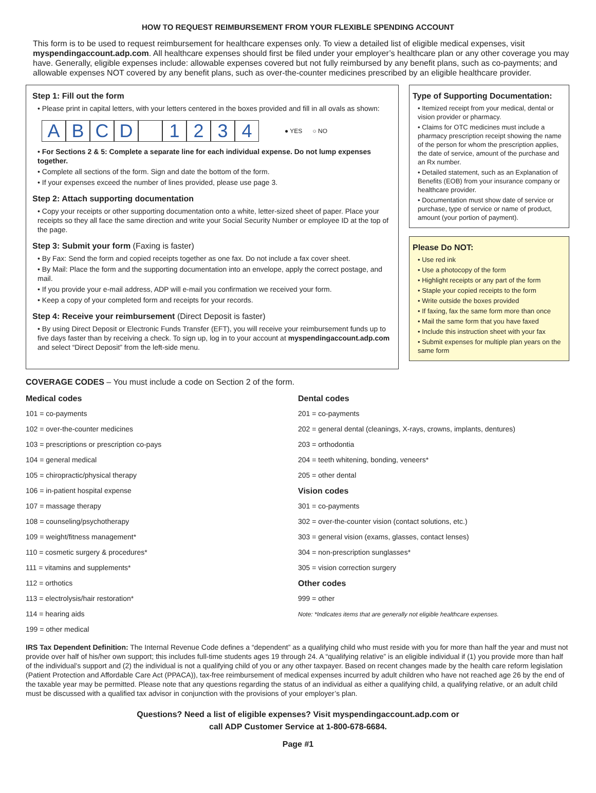HOW TO REQUEST REIMBURSEMENT FROM YOUR FLEXIBLE SPENDING ACCOUNT
This form is to be used to request reimbursement for healthcare expenses only. To view a detailed list of eligible medical expenses, visit myspendingaccount.adp.com. All healthcare expenses should first be filed under your employer’s healthcare plan or any other coverage you may have. Generally, eligible expenses include: allowable expenses covered but not fully reimbursed by any benefit plans, such as co-payments; and allowable expenses NOT covered by any benefit plans, such as over-the-counter medicines prescribed by an eligible healthcare provider.
Step 1: Fill out the form
• Please print in capital letters, with your letters centered in the boxes provided and fill in all ovals as shown:
ABCD 1234 ● YES ○ NO
• For Sections 2 & 5: Complete a separate line for each individual expense. Do not lump expenses together.
• Complete all sections of the form. Sign and date the bottom of the form.
• If your expenses exceed the number of lines provided, please use page 3.
Step 2: Attach supporting documentation
• Copy your receipts or other supporting documentation onto a white, letter-sized sheet of paper. Place your receipts so they all face the same direction and write your Social Security Number or employee ID at the top of the page.
Step 3: Submit your form (Faxing is faster)
• By Fax: Send the form and copied receipts together as one fax. Do not include a fax cover sheet.
• By Mail: Place the form and the supporting documentation into an envelope, apply the correct postage, and mail.
• If you provide your e-mail address, ADP will e-mail you confirmation we received your form.
• Keep a copy of your completed form and receipts for your records.
Step 4: Receive your reimbursement (Direct Deposit is faster)
• By using Direct Deposit or Electronic Funds Transfer (EFT), you will receive your reimbursement funds up to five days faster than by receiving a check. To sign up, log in to your account at myspendingaccount.adp.com and select “Direct Deposit” from the left-side menu.
Type of Supporting Documentation:
• Itemized receipt from your medical, dental or vision provider or pharmacy.
• Claims for OTC medicines must include a pharmacy prescription receipt showing the name of the person for whom the prescription applies, the date of service, amount of the purchase and an Rx number.
• Detailed statement, such as an Explanation of Benefits (EOB) from your insurance company or healthcare provider.
• Documentation must show date of service or purchase, type of service or name of product, amount (your portion of payment).
Please Do NOT:
• Use red ink
• Use a photocopy of the form
• Highlight receipts or any part of the form
• Staple your copied receipts to the form
• Write outside the boxes provided
• If faxing, fax the same form more than once
• Mail the same form that you have faxed
• Include this instruction sheet with your fax
• Submit expenses for multiple plan years on the same form
COVERAGE CODES – You must include a code on Section 2 of the form.
| Medical codes | Dental codes |
| --- | --- |
| 101 = co-payments | 201 = co-payments |
| 102 = over-the-counter medicines | 202 = general dental (cleanings, X-rays, crowns, implants, dentures) |
| 103 = prescriptions or prescription co-pays | 203 = orthodontia |
| 104 = general medical | 204 = teeth whitening, bonding, veneers* |
| 105 = chiropractic/physical therapy | 205 = other dental |
| 106 = in-patient hospital expense | Vision codes |
| 107 = massage therapy | 301 = co-payments |
| 108 = counseling/psychotherapy | 302 = over-the-counter vision (contact solutions, etc.) |
| 109 = weight/fitness management* | 303 = general vision (exams, glasses, contact lenses) |
| 110 = cosmetic surgery & procedures* | 304 = non-prescription sunglasses* |
| 111 = vitamins and supplements* | 305 = vision correction surgery |
| 112 = orthotics | Other codes |
| 113 = electrolysis/hair restoration* | 999 = other |
| 114 = hearing aids | Note: *Indicates items that are generally not eligible healthcare expenses. |
| 199 = other medical | |
IRS Tax Dependent Definition: The Internal Revenue Code defines a “dependent” as a qualifying child who must reside with you for more than half the year and must not provide over half of his/her own support; this includes full-time students ages 19 through 24. A “qualifying relative” is an eligible individual if (1) you provide more than half of the individual’s support and (2) the individual is not a qualifying child of you or any other taxpayer. Based on recent changes made by the health care reform legislation (Patient Protection and Affordable Care Act (PPACA)), tax-free reimbursement of medical expenses incurred by adult children who have not reached age 26 by the end of the taxable year may be permitted. Please note that any questions regarding the status of an individual as either a qualifying child, a qualifying relative, or an adult child must be discussed with a qualified tax advisor in conjunction with the provisions of your employer’s plan.
Questions? Need a list of eligible expenses? Visit myspendingaccount.adp.com or
call ADP Customer Service at 1-800-678-6684.
Page #1